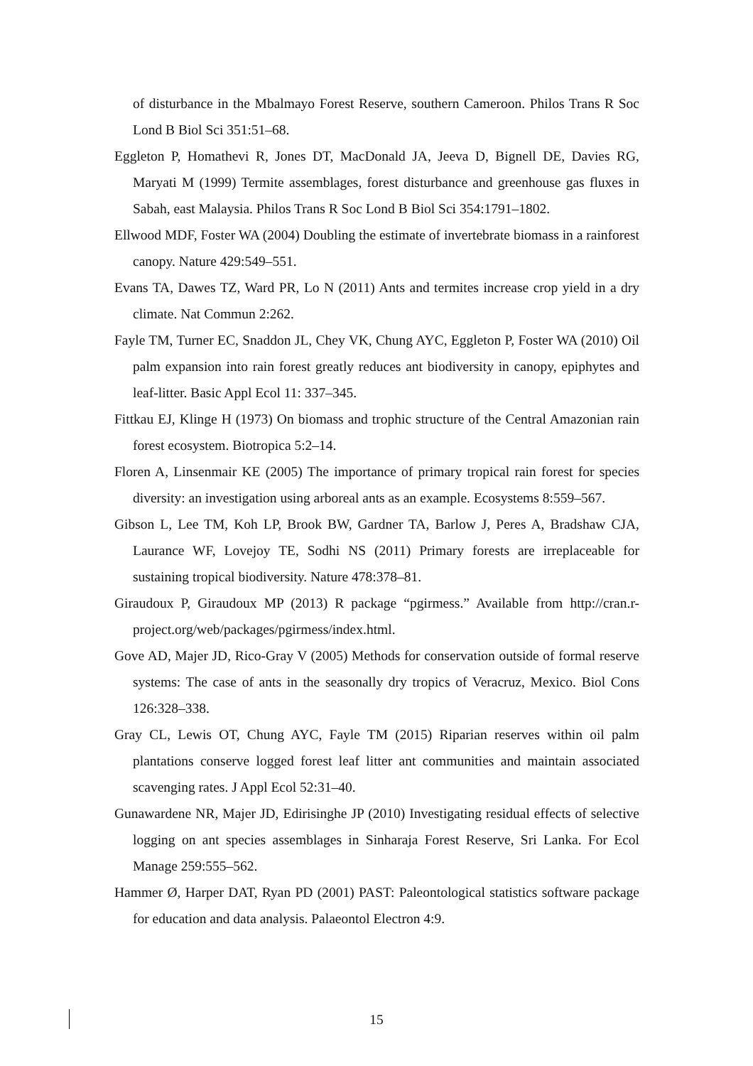of disturbance in the Mbalmayo Forest Reserve, southern Cameroon. Philos Trans R Soc Lond B Biol Sci 351:51–68.
Eggleton P, Homathevi R, Jones DT, MacDonald JA, Jeeva D, Bignell DE, Davies RG, Maryati M (1999) Termite assemblages, forest disturbance and greenhouse gas fluxes in Sabah, east Malaysia. Philos Trans R Soc Lond B Biol Sci 354:1791–1802.
Ellwood MDF, Foster WA (2004) Doubling the estimate of invertebrate biomass in a rainforest canopy. Nature 429:549–551.
Evans TA, Dawes TZ, Ward PR, Lo N (2011) Ants and termites increase crop yield in a dry climate. Nat Commun 2:262.
Fayle TM, Turner EC, Snaddon JL, Chey VK, Chung AYC, Eggleton P, Foster WA (2010) Oil palm expansion into rain forest greatly reduces ant biodiversity in canopy, epiphytes and leaf-litter. Basic Appl Ecol 11: 337–345.
Fittkau EJ, Klinge H (1973) On biomass and trophic structure of the Central Amazonian rain forest ecosystem. Biotropica 5:2–14.
Floren A, Linsenmair KE (2005) The importance of primary tropical rain forest for species diversity: an investigation using arboreal ants as an example. Ecosystems 8:559–567.
Gibson L, Lee TM, Koh LP, Brook BW, Gardner TA, Barlow J, Peres A, Bradshaw CJA, Laurance WF, Lovejoy TE, Sodhi NS (2011) Primary forests are irreplaceable for sustaining tropical biodiversity. Nature 478:378–81.
Giraudoux P, Giraudoux MP (2013) R package “pgirmess.” Available from http://cran.r-project.org/web/packages/pgirmess/index.html.
Gove AD, Majer JD, Rico-Gray V (2005) Methods for conservation outside of formal reserve systems: The case of ants in the seasonally dry tropics of Veracruz, Mexico. Biol Cons 126:328–338.
Gray CL, Lewis OT, Chung AYC, Fayle TM (2015) Riparian reserves within oil palm plantations conserve logged forest leaf litter ant communities and maintain associated scavenging rates. J Appl Ecol 52:31–40.
Gunawardene NR, Majer JD, Edirisinghe JP (2010) Investigating residual effects of selective logging on ant species assemblages in Sinharaja Forest Reserve, Sri Lanka. For Ecol Manage 259:555–562.
Hammer Ø, Harper DAT, Ryan PD (2001) PAST: Paleontological statistics software package for education and data analysis. Palaeontol Electron 4:9.
15